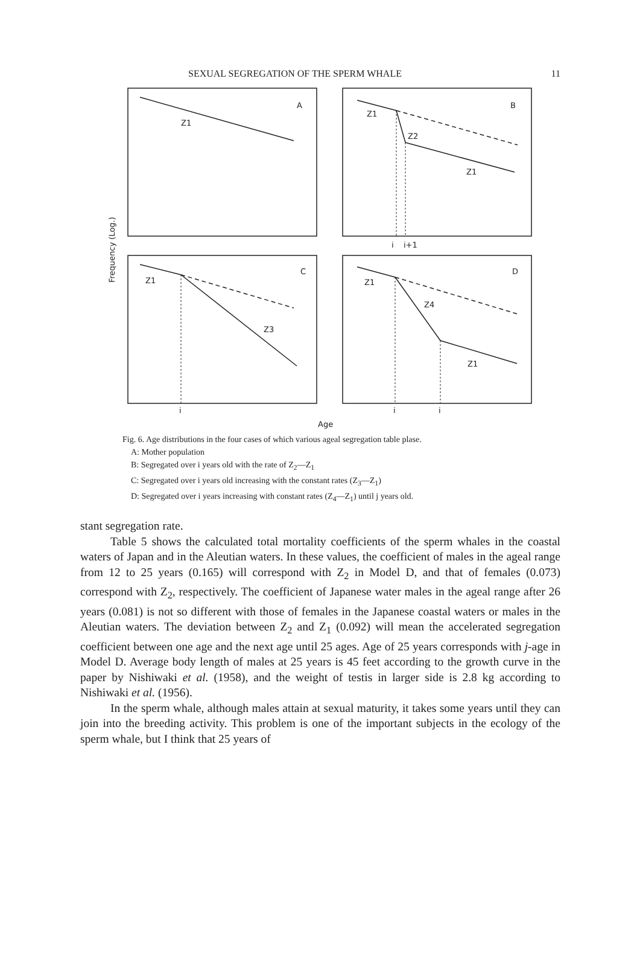SEXUAL SEGREGATION OF THE SPERM WHALE 11
A
Z1
B
Z1
Z2
Z1
i
i+1
C
Z1
Z3
D
Z1
Z4
Z1
i
i
i
Age
Frequency (Log.)
Fig. 6. Age distributions in the four cases of which various ageal segregation table plase.
A: Mother population
B: Segregated over i years old with the rate of Z<sub>2</sub>—Z<sub>1</sub>
C: Segregated over i years old increasing with the constant rates (Z<sub>3</sub>—Z<sub>1</sub>)
D: Segregated over i years increasing with constant rates (Z<sub>4</sub>—Z<sub>1</sub>) until j years old.
stant segregation rate.
Table 5 shows the calculated total mortality coefficients of the sperm whales in the coastal waters of Japan and in the Aleutian waters. In these values, the coefficient of males in the ageal range from 12 to 25 years (0.165) will correspond with Z<sub>2</sub> in Model D, and that of females (0.073) correspond with Z<sub>2</sub>, respectively. The coefficient of Japanese water males in the ageal range after 26 years (0.081) is not so different with those of females in the Japanese coastal waters or males in the Aleutian waters. The deviation between Z<sub>2</sub> and Z<sub>1</sub> (0.092) will mean the accelerated segregation coefficient between one age and the next age until 25 ages. Age of 25 years corresponds with j-age in Model D. Average body length of males at 25 years is 45 feet according to the growth curve in the paper by Nishiwaki et al. (1958), and the weight of testis in larger side is 2.8 kg according to Nishiwaki et al. (1956).
In the sperm whale, although males attain at sexual maturity, it takes some years until they can join into the breeding activity. This problem is one of the important subjects in the ecology of the sperm whale, but I think that 25 years of